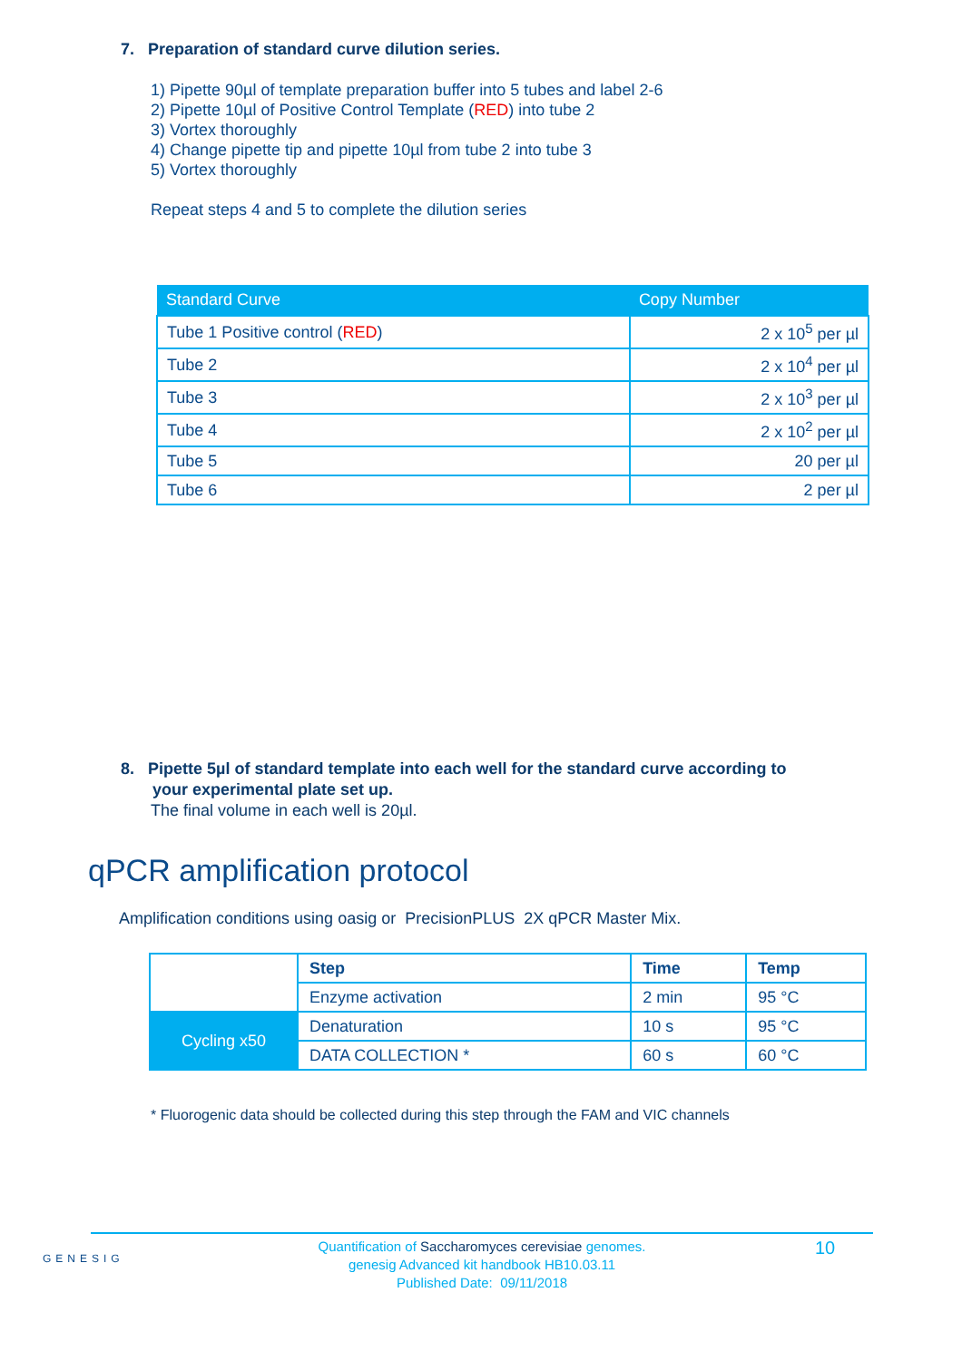7. Preparation of standard curve dilution series.
1) Pipette 90µl of template preparation buffer into 5 tubes and label 2-6
2) Pipette 10µl of Positive Control Template (RED) into tube 2
3) Vortex thoroughly
4) Change pipette tip and pipette 10µl from tube 2 into tube 3
5) Vortex thoroughly
Repeat steps 4 and 5 to complete the dilution series
| Standard Curve | Copy Number |
| --- | --- |
| Tube 1 Positive control ( RED ) | 2 x 10<sup>5</sup> per µl |
| Tube 2 | 2 x 10<sup>4</sup> per µl |
| Tube 3 | 2 x 10<sup>3</sup> per µl |
| Tube 4 | 2 x 10<sup>2</sup> per µl |
| Tube 5 | 20 per µl |
| Tube 6 | 2 per µl |
8. Pipette 5µl of standard template into each well for the standard curve according to
your experimental plate set up.
The final volume in each well is 20µl.
qPCR amplification protocol
Amplification conditions using oasig or PrecisionPLUS 2X qPCR Master Mix.
| | Step | Time | Temp |
| | Enzyme activation | 2 min | 95 °C |
| Cycling x50 | Denaturation | 10 s | 95 °C |
| | DATA COLLECTION * | 60 s | 60 °C |
* Fluorogenic data should be collected during this step through the FAM and VIC channels
GENESIG
Quantification of Saccharomyces cerevisiae genomes.
genesig Advanced kit handbook HB10.03.11
Published Date: 09/11/2018
10